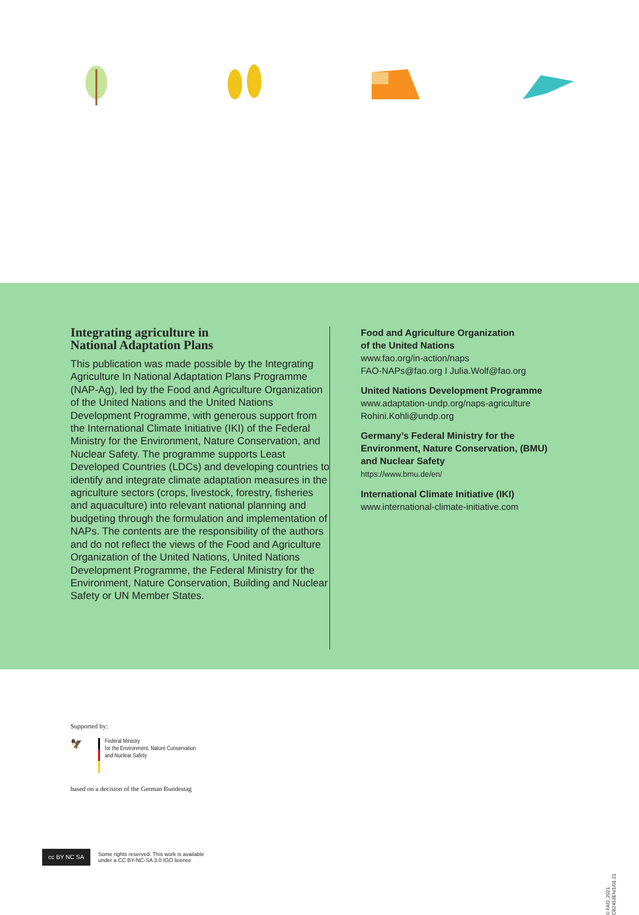Integrating agriculture in
National Adaptation Plans
This publication was made possible by the Integrating Agriculture In National Adaptation Plans Programme (NAP-Ag), led by the Food and Agriculture Organization of the United Nations and the United Nations Development Programme, with generous support from the International Climate Initiative (IKI) of the Federal Ministry for the Environment, Nature Conservation, and Nuclear Safety. The programme supports Least Developed Countries (LDCs) and developing countries to identify and integrate climate adaptation measures in the agriculture sectors (crops, livestock, forestry, fisheries and aquaculture) into relevant national planning and budgeting through the formulation and implementation of NAPs. The contents are the responsibility of the authors and do not reflect the views of the Food and Agriculture Organization of the United Nations, United Nations Development Programme, the Federal Ministry for the Environment, Nature Conservation, Building and Nuclear Safety or UN Member States.
Food and Agriculture Organization
of the United Nations
www.fao.org/in-action/naps
FAO-NAPs@fao.org I Julia.Wolf@fao.org
United Nations Development Programme
www.adaptation-undp.org/naps-agriculture
Rohini.Kohli@undp.org
Germany’s Federal Ministry for the
Environment, Nature Conservation, (BMU)
and Nuclear Safety
https://www.bmu.de/en/
International Climate Initiative (IKI)
www.international-climate-initiative.com
Supported by:
🦅
Federal Ministry
for the Environment, Nature Conservation
and Nuclear Safety
based on a decision of the German Bundestag
cc BY NC SA
Some rights reserved. This work is available
under a CC BY-NC-SA 3.0 IGO licence
© FAO, 2021
CB2453EN/1/01.21